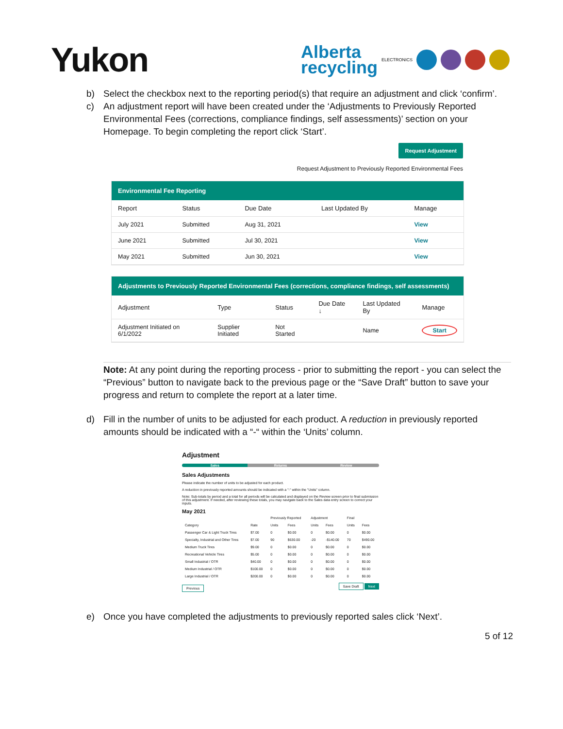Yukon
Alberta
recycling
ELECTRONICS
b) Select the checkbox next to the reporting period(s) that require an adjustment and click ‘confirm’.
c) An adjustment report will have been created under the ‘Adjustments to Previously Reported Environmental Fees (corrections, compliance findings, self assessments)’ section on your Homepage. To begin completing the report click ‘Start’.
Request Adjustment
Request Adjustment to Previously Reported Environmental Fees
Environmental Fee Reporting
| Report | Status | Due Date | Last Updated By | Manage |
| --- | --- | --- | --- | --- |
| July 2021 | Submitted | Aug 31, 2021 | | View |
| June 2021 | Submitted | Jul 30, 2021 | | View |
| May 2021 | Submitted | Jun 30, 2021 | | View |
Adjustments to Previously Reported Environmental Fees (corrections, compliance findings, self assessments)
| Adjustment | Type | Status | Due Date ↓ | Last Updated By | Manage |
| --- | --- | --- | --- | --- | --- |
| Adjustment Initiated on 6/1/2022 | Supplier Initiated | Not Started | | Name | Start |
Note: At any point during the reporting process - prior to submitting the report - you can select the “Previous” button to navigate back to the previous page or the “Save Draft” button to save your progress and return to complete the report at a later time.
d) Fill in the number of units to be adjusted for each product. A reduction in previously reported amounts should be indicated with a “-“ within the ‘Units’ column.
Adjustment
Sales Returns Review
Sales Adjustments
Please indicate the number of units to be adjusted for each product.
A reduction in previously reported amounts should be indicated with a "-" within the "Units" column.
Note: Sub-totals by period and a total for all periods will be calculated and displayed on the Review screen prior to final submission of this adjustment. If needed, after reviewing these totals, you may navigate back to the Sales data entry screen to correct your inputs.
May 2021
| | | Previously Reported | | Adjustment | | Final | |
| --- | --- | --- | --- | --- | --- | --- | --- |
| Category | Rate | Units | Fees | Units | Fees | Units | Fees |
| Passenger Car & Light Truck Tires | $7.00 | 0 | $0.00 | 0 | $0.00 | 0 | $0.00 |
| Specialty, Industrial and Other Tires | $7.00 | 90 | $630.00 | -20 | -$140.00 | 70 | $490.00 |
| Medium Truck Tires | $9.00 | 0 | $0.00 | 0 | $0.00 | 0 | $0.00 |
| Recreational Vehicle Tires | $5.00 | 0 | $0.00 | 0 | $0.00 | 0 | $0.00 |
| Small Industrial / OTR | $40.00 | 0 | $0.00 | 0 | $0.00 | 0 | $0.00 |
| Medium Industrial / OTR | $100.00 | 0 | $0.00 | 0 | $0.00 | 0 | $0.00 |
| Large Industrial / OTR | $200.00 | 0 | $0.00 | 0 | $0.00 | 0 | $0.00 |
Previous Save Draft Next
e) Once you have completed the adjustments to previously reported sales click ‘Next’.
5 of 12